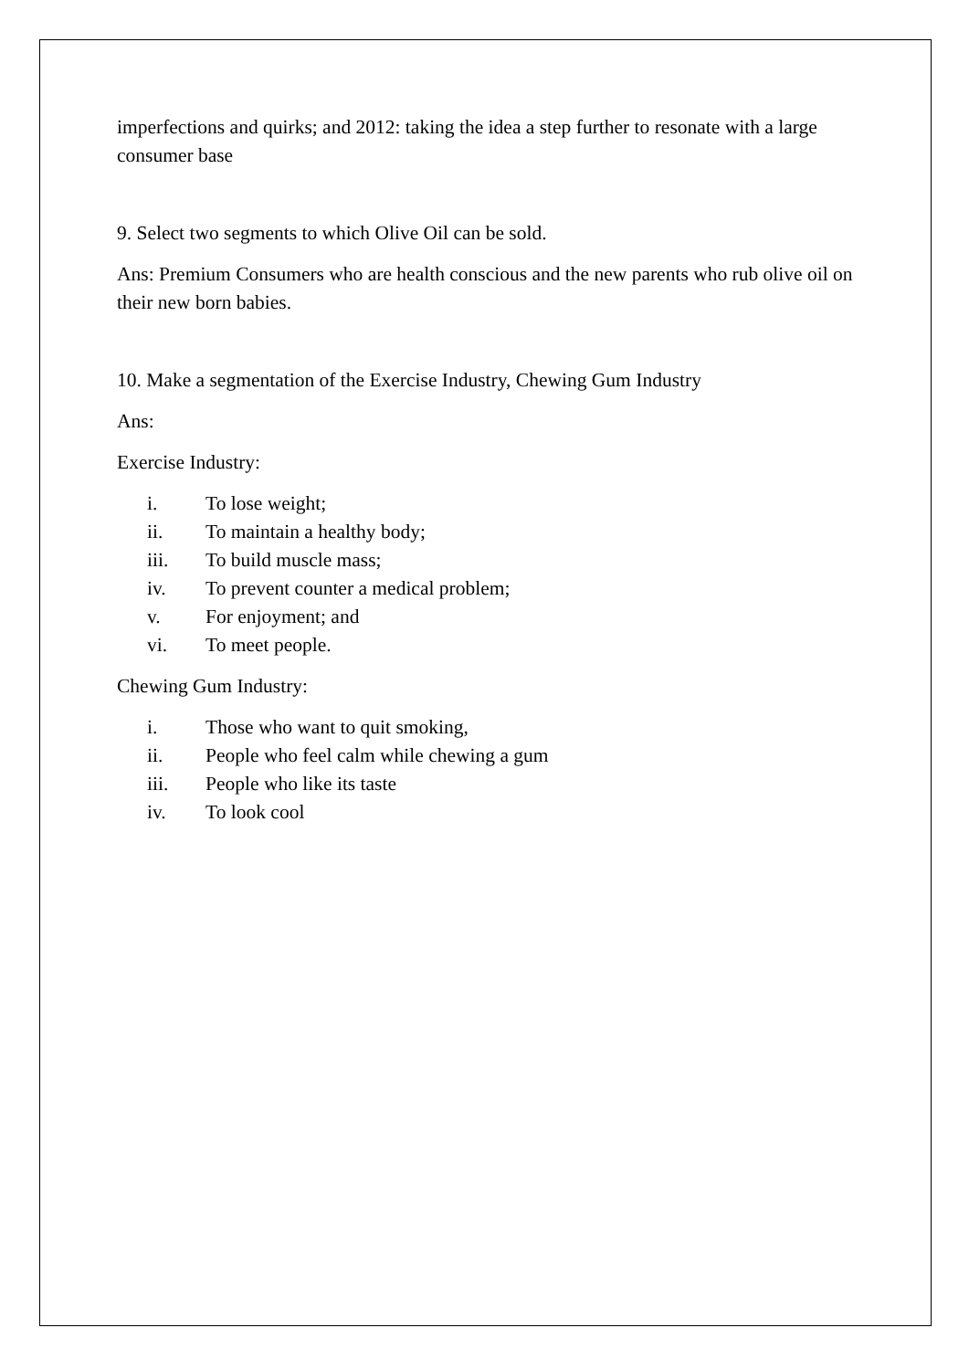imperfections and quirks; and 2012: taking the idea a step further to resonate with a large consumer base
9. Select two segments to which Olive Oil can be sold.
Ans: Premium Consumers who are health conscious and the new parents who rub olive oil on their new born babies.
10. Make a segmentation of the Exercise Industry, Chewing Gum Industry
Ans:
Exercise Industry:
i. To lose weight;
ii. To maintain a healthy body;
iii. To build muscle mass;
iv. To prevent counter a medical problem;
v. For enjoyment; and
vi. To meet people.
Chewing Gum Industry:
i. Those who want to quit smoking,
ii. People who feel calm while chewing a gum
iii. People who like its taste
iv. To look cool